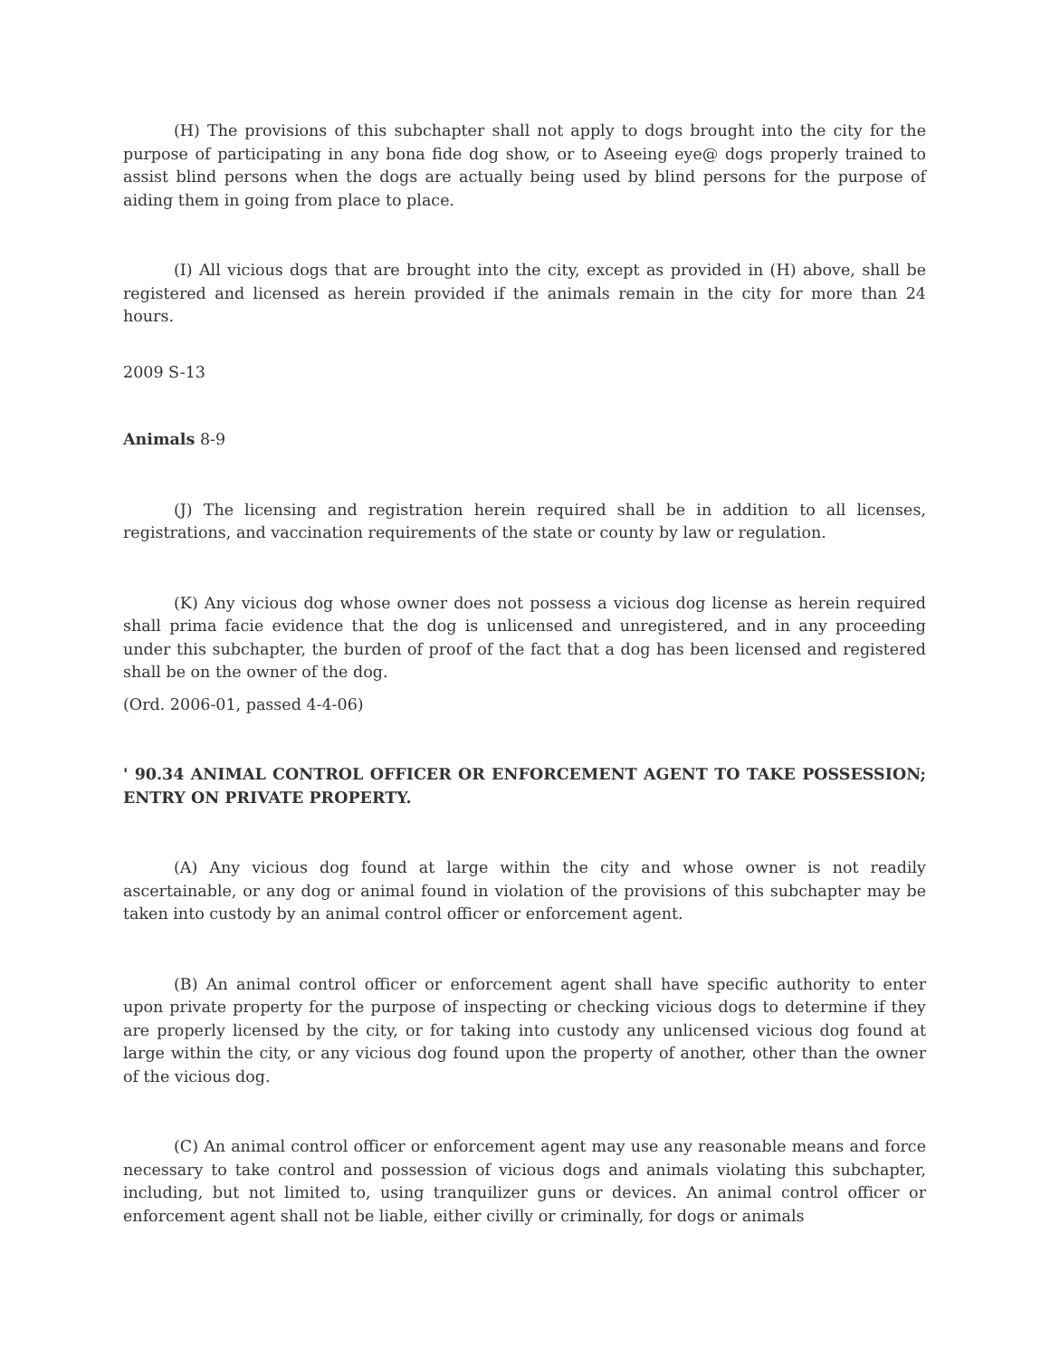(H) The provisions of this subchapter shall not apply to dogs brought into the city for the purpose of participating in any bona fide dog show, or to Aseeing eye@ dogs properly trained to assist blind persons when the dogs are actually being used by blind persons for the purpose of aiding them in going from place to place.
(I) All vicious dogs that are brought into the city, except as provided in (H) above, shall be registered and licensed as herein provided if the animals remain in the city for more than 24 hours.
2009 S-13
Animals 8-9
(J) The licensing and registration herein required shall be in addition to all licenses, registrations, and vaccination requirements of the state or county by law or regulation.
(K) Any vicious dog whose owner does not possess a vicious dog license as herein required shall prima facie evidence that the dog is unlicensed and unregistered, and in any proceeding under this subchapter, the burden of proof of the fact that a dog has been licensed and registered shall be on the owner of the dog.
(Ord. 2006-01, passed 4-4-06)
' 90.34 ANIMAL CONTROL OFFICER OR ENFORCEMENT AGENT TO TAKE POSSESSION; ENTRY ON PRIVATE PROPERTY.
(A) Any vicious dog found at large within the city and whose owner is not readily ascertainable, or any dog or animal found in violation of the provisions of this subchapter may be taken into custody by an animal control officer or enforcement agent.
(B) An animal control officer or enforcement agent shall have specific authority to enter upon private property for the purpose of inspecting or checking vicious dogs to determine if they are properly licensed by the city, or for taking into custody any unlicensed vicious dog found at large within the city, or any vicious dog found upon the property of another, other than the owner of the vicious dog.
(C) An animal control officer or enforcement agent may use any reasonable means and force necessary to take control and possession of vicious dogs and animals violating this subchapter, including, but not limited to, using tranquilizer guns or devices. An animal control officer or enforcement agent shall not be liable, either civilly or criminally, for dogs or animals